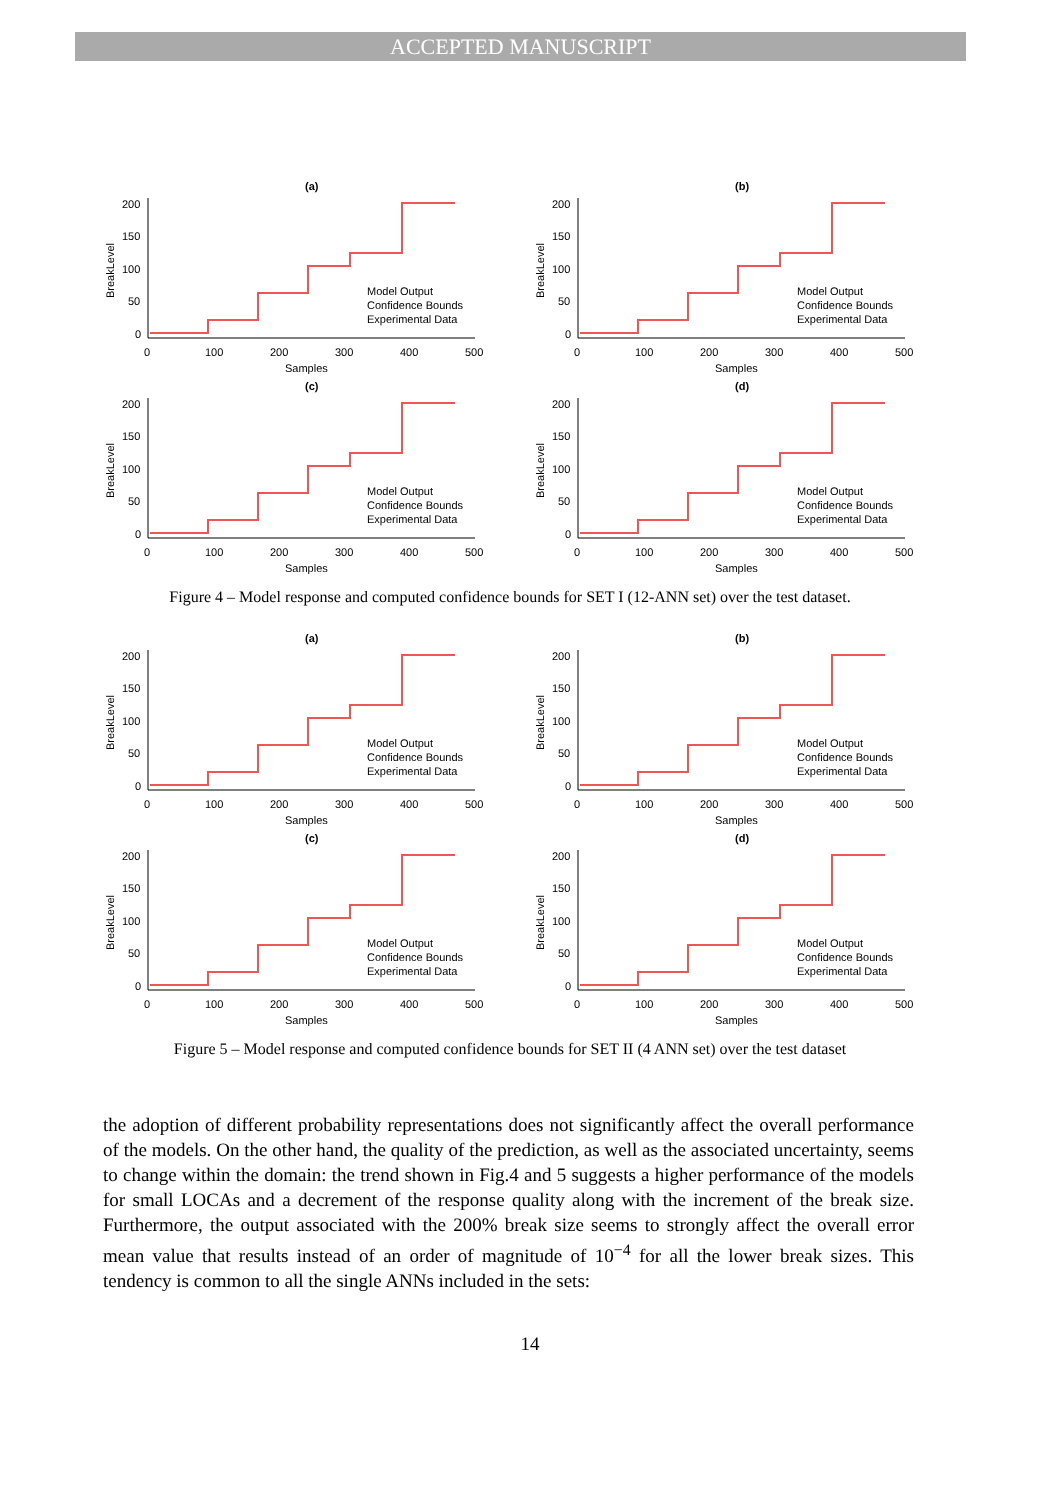ACCEPTED MANUSCRIPT
(a)
BreakLevel
200
150
100
50
0
0
100
200
300
400
500
Samples
Model Output
Confidence Bounds
Experimental Data
(b)
BreakLevel
200
150
100
50
0
0
100
200
300
400
500
Samples
Model Output
Confidence Bounds
Experimental Data
(c)
BreakLevel
200
150
100
50
0
0
100
200
300
400
500
Samples
Model Output
Confidence Bounds
Experimental Data
(d)
BreakLevel
200
150
100
50
0
0
100
200
300
400
500
Samples
Model Output
Confidence Bounds
Experimental Data
Figure 4 – Model response and computed confidence bounds for SET I (12-ANN set) over the test dataset.
(a)
BreakLevel
200
150
100
50
0
0
100
200
300
400
500
Samples
Model Output
Confidence Bounds
Experimental Data
(b)
BreakLevel
200
150
100
50
0
0
100
200
300
400
500
Samples
Model Output
Confidence Bounds
Experimental Data
(c)
BreakLevel
200
150
100
50
0
0
100
200
300
400
500
Samples
Model Output
Confidence Bounds
Experimental Data
(d)
BreakLevel
200
150
100
50
0
0
100
200
300
400
500
Samples
Model Output
Confidence Bounds
Experimental Data
Figure 5 – Model response and computed confidence bounds for SET II (4 ANN set) over the test dataset
the adoption of different probability representations does not significantly affect the overall performance of the models. On the other hand, the quality of the prediction, as well as the associated uncertainty, seems to change within the domain: the trend shown in Fig.4 and 5 suggests a higher performance of the models for small LOCAs and a decrement of the response quality along with the increment of the break size. Furthermore, the output associated with the 200% break size seems to strongly affect the overall error mean value that results instead of an order of magnitude of 10<sup>−4</sup> for all the lower break sizes. This tendency is common to all the single ANNs included in the sets:
14